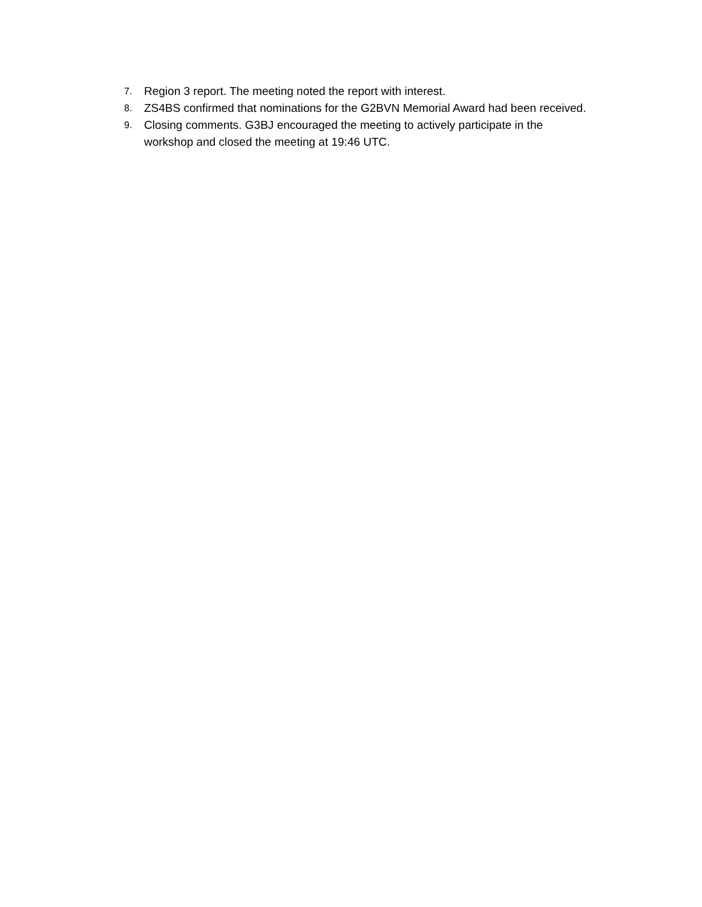7. Region 3 report. The meeting noted the report with interest.
8. ZS4BS confirmed that nominations for the G2BVN Memorial Award had been received.
9. Closing comments. G3BJ encouraged the meeting to actively participate in the workshop and closed the meeting at 19:46 UTC.